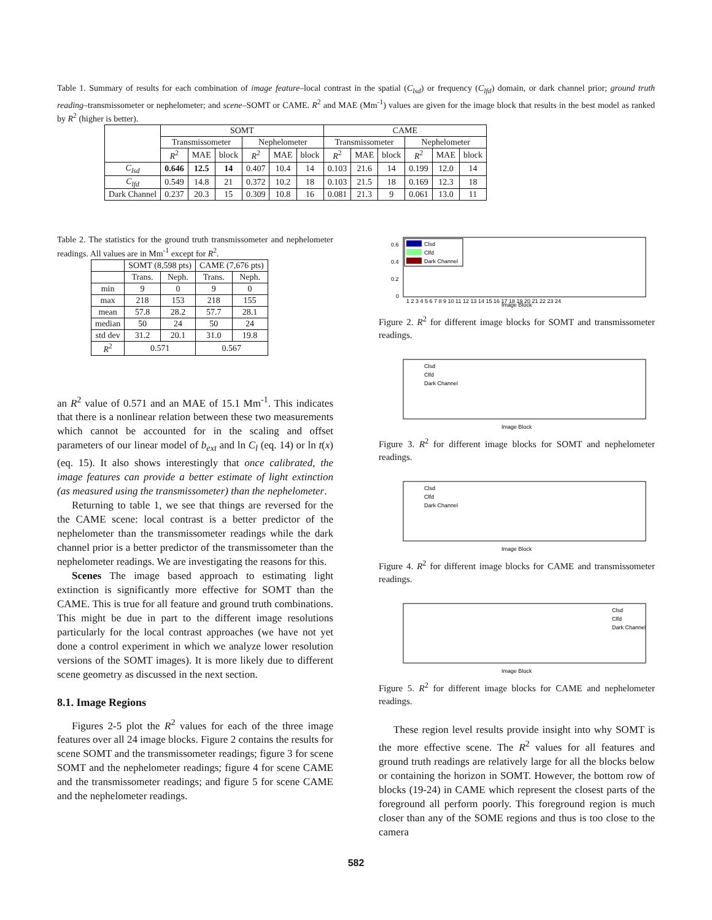Table 1. Summary of results for each combination of image feature–local contrast in the spatial (C<sub>lsd</sub>) or frequency (C<sub>lfd</sub>) domain, or dark channel prior; ground truth reading–transmissometer or nephelometer; and scene–SOMT or CAME. R<sup>2</sup> and MAE (Mm<sup>-1</sup>) values are given for the image block that results in the best model as ranked by R<sup>2</sup> (higher is better).
| | SOMT | | | | | | CAME | | | | | |
| --- | --- | --- | --- | --- | --- | --- | --- | --- | --- | --- | --- | --- |
| | Transmissometer | | | Nephelometer | | | Transmissometer | | | Nephelometer | | |
| | R<sup>2</sup> | MAE | block | R<sup>2</sup> | MAE | block | R<sup>2</sup> | MAE | block | R<sup>2</sup> | MAE | block |
| C<sub>lsd</sub> | 0.646 | 12.5 | 14 | 0.407 | 10.4 | 14 | 0.103 | 21.6 | 14 | 0.199 | 12.0 | 14 |
| C<sub>lfd</sub> | 0.549 | 14.8 | 21 | 0.372 | 10.2 | 18 | 0.103 | 21.5 | 18 | 0.169 | 12.3 | 18 |
| Dark Channel | 0.237 | 20.3 | 15 | 0.309 | 10.8 | 16 | 0.081 | 21.3 | 9 | 0.061 | 13.0 | 11 |
Table 2. The statistics for the ground truth transmissometer and nephelometer readings. All values are in Mm<sup>-1</sup> except for R<sup>2</sup>.
| | SOMT (8,598 pts) | | CAME (7,676 pts) | |
| --- | --- | --- | --- | --- |
| | Trans. | Neph. | Trans. | Neph. |
| min | 9 | 0 | 9 | 0 |
| max | 218 | 153 | 218 | 155 |
| mean | 57.8 | 28.2 | 57.7 | 28.1 |
| median | 50 | 24 | 50 | 24 |
| std dev | 31.2 | 20.1 | 31.0 | 19.8 |
| R<sup>2</sup> | 0.571 | | 0.567 | |
an R<sup>2</sup> value of 0.571 and an MAE of 15.1 Mm<sup>-1</sup>. This indicates that there is a nonlinear relation between these two measurements which cannot be accounted for in the scaling and offset parameters of our linear model of b<sub>ext</sub> and ln C<sub>l</sub> (eq. 14) or ln t(x) (eq. 15). It also shows interestingly that once calibrated, the image features can provide a better estimate of light extinction (as measured using the transmissometer) than the nephelometer.
Returning to table 1, we see that things are reversed for the the CAME scene: local contrast is a better predictor of the nephelometer than the transmissometer readings while the dark channel prior is a better predictor of the transmissometer than the nephelometer readings. We are investigating the reasons for this.
Scenes The image based approach to estimating light extinction is significantly more effective for SOMT than the CAME. This is true for all feature and ground truth combinations. This might be due in part to the different image resolutions particularly for the local contrast approaches (we have not yet done a control experiment in which we analyze lower resolution versions of the SOMT images). It is more likely due to different scene geometry as discussed in the next section.
8.1. Image Regions
Figures 2-5 plot the R<sup>2</sup> values for each of the three image features over all 24 image blocks. Figure 2 contains the results for scene SOMT and the transmissometer readings; figure 3 for scene SOMT and the nephelometer readings; figure 4 for scene CAME and the transmissometer readings; and figure 5 for scene CAME and the nephelometer readings.
Clsd
Clfd
Dark Channel
0.6
0.4
0.2
0
Image Block
1 2 3 4 5 6 7 8 9 10 11 12 13 14 15 16 17 18 19 20 21 22 23 24
Figure 2. R<sup>2</sup> for different image blocks for SOMT and transmissometer readings.
Clsd
Clfd
Dark Channel
Image Block
Figure 3. R<sup>2</sup> for different image blocks for SOMT and nephelometer readings.
Clsd
Clfd
Dark Channel
Image Block
Figure 4. R<sup>2</sup> for different image blocks for CAME and transmissometer readings.
Clsd
Clfd
Dark Channel
Image Block
Figure 5. R<sup>2</sup> for different image blocks for CAME and nephelometer readings.
These region level results provide insight into why SOMT is the more effective scene. The R<sup>2</sup> values for all features and ground truth readings are relatively large for all the blocks below or containing the horizon in SOMT. However, the bottom row of blocks (19-24) in CAME which represent the closest parts of the foreground all perform poorly. This foreground region is much closer than any of the SOME regions and thus is too close to the camera
582